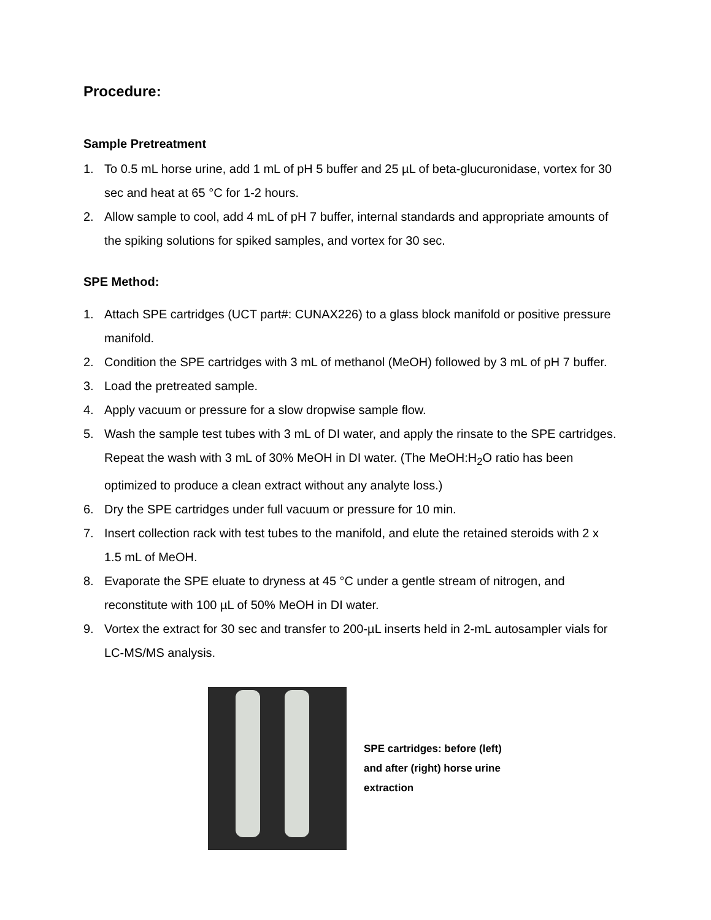Procedure:
Sample Pretreatment
1. To 0.5 mL horse urine, add 1 mL of pH 5 buffer and 25 µL of beta-glucuronidase, vortex for 30 sec and heat at 65 °C for 1-2 hours.
2. Allow sample to cool, add 4 mL of pH 7 buffer, internal standards and appropriate amounts of the spiking solutions for spiked samples, and vortex for 30 sec.
SPE Method:
1. Attach SPE cartridges (UCT part#: CUNAX226) to a glass block manifold or positive pressure manifold.
2. Condition the SPE cartridges with 3 mL of methanol (MeOH) followed by 3 mL of pH 7 buffer.
3. Load the pretreated sample.
4. Apply vacuum or pressure for a slow dropwise sample flow.
5. Wash the sample test tubes with 3 mL of DI water, and apply the rinsate to the SPE cartridges. Repeat the wash with 3 mL of 30% MeOH in DI water. (The MeOH:H<sub>2</sub>O ratio has been optimized to produce a clean extract without any analyte loss.)
6. Dry the SPE cartridges under full vacuum or pressure for 10 min.
7. Insert collection rack with test tubes to the manifold, and elute the retained steroids with 2 x 1.5 mL of MeOH.
8. Evaporate the SPE eluate to dryness at 45 °C under a gentle stream of nitrogen, and reconstitute with 100 µL of 50% MeOH in DI water.
9. Vortex the extract for 30 sec and transfer to 200-µL inserts held in 2-mL autosampler vials for LC-MS/MS analysis.
SPE cartridges: before (left)
and after (right) horse urine
extraction